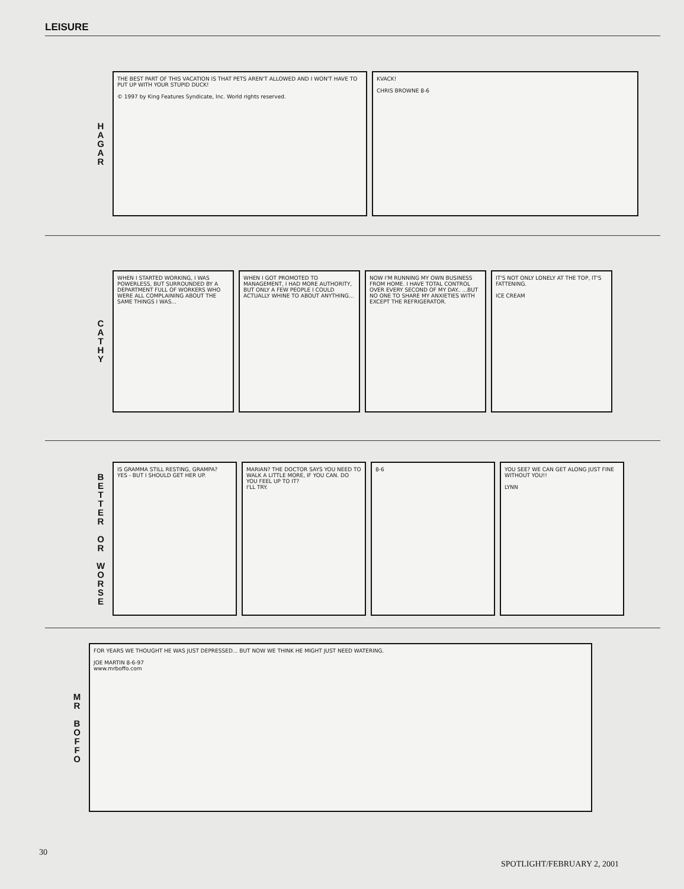LEISURE
H
A
G
A
R
THE BEST PART OF THIS VACATION IS THAT PETS AREN'T ALLOWED AND I WON'T HAVE TO PUT UP WITH YOUR STUPID DUCK!
© 1997 by King Features Syndicate, Inc. World rights reserved.
KVACK!
CHRIS BROWNE 8-6
C
A
T
H
Y
WHEN I STARTED WORKING, I WAS POWERLESS, BUT SURROUNDED BY A DEPARTMENT FULL OF WORKERS WHO WERE ALL COMPLAINING ABOUT THE SAME THINGS I WAS...
WHEN I GOT PROMOTED TO MANAGEMENT, I HAD MORE AUTHORITY, BUT ONLY A FEW PEOPLE I COULD ACTUALLY WHINE TO ABOUT ANYTHING...
NOW I'M RUNNING MY OWN BUSINESS FROM HOME. I HAVE TOTAL CONTROL OVER EVERY SECOND OF MY DAY.. ...BUT NO ONE TO SHARE MY ANXIETIES WITH EXCEPT THE REFRIGERATOR.
IT'S NOT ONLY LONELY AT THE TOP, IT'S FATTENING.
ICE CREAM
B
E
T
T
E
R
O
R
W
O
R
S
E
IS GRAMMA STILL RESTING, GRAMPA?
YES - BUT I SHOULD GET HER UP.
MARIAN? THE DOCTOR SAYS YOU NEED TO WALK A LITTLE MORE, IF YOU CAN. DO YOU FEEL UP TO IT?
I'LL TRY.
8-6 YOU SEE? WE CAN GET ALONG JUST FINE WITHOUT YOU!!
LYNN
M
R
B
O
F
F
O
FOR YEARS WE THOUGHT HE WAS JUST DEPRESSED... BUT NOW WE THINK HE MIGHT JUST NEED WATERING.
JOE MARTIN 8-6-97
www.mrboffo.com
30 SPOTLIGHT/FEBRUARY 2, 2001